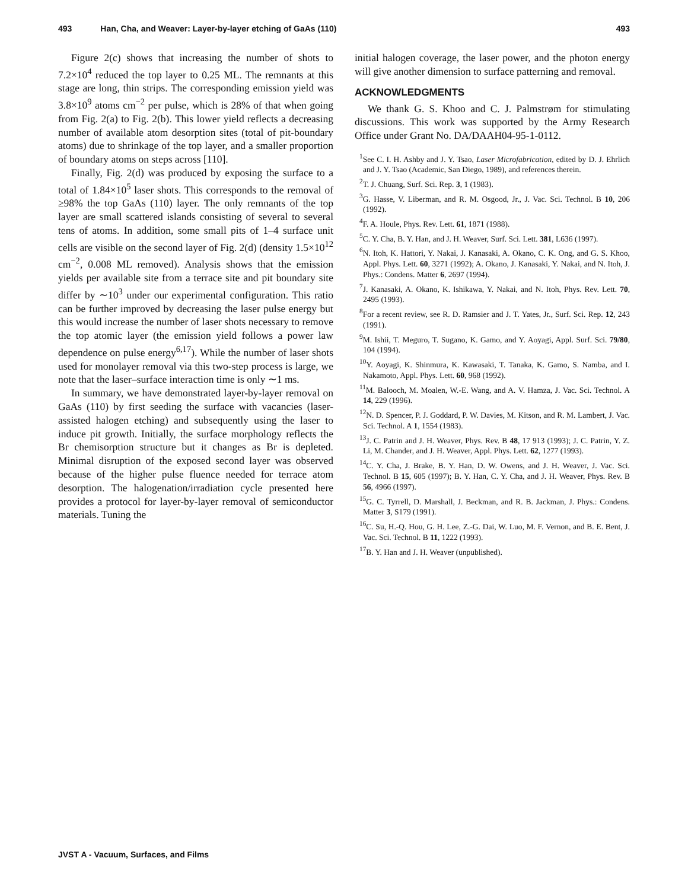493 Han, Cha, and Weaver: Layer-by-layer etching of GaAs (110) 493
Figure 2(c) shows that increasing the number of shots to 7.2×10<sup>4</sup> reduced the top layer to 0.25 ML. The remnants at this stage are long, thin strips. The corresponding emission yield was 3.8×10<sup>9</sup> atoms cm<sup>−2</sup> per pulse, which is 28% of that when going from Fig. 2(a) to Fig. 2(b). This lower yield reflects a decreasing number of available atom desorption sites (total of pit-boundary atoms) due to shrinkage of the top layer, and a smaller proportion of boundary atoms on steps across [110].
Finally, Fig. 2(d) was produced by exposing the surface to a total of 1.84×10<sup>5</sup> laser shots. This corresponds to the removal of ≥98% the top GaAs (110) layer. The only remnants of the top layer are small scattered islands consisting of several to several tens of atoms. In addition, some small pits of 1–4 surface unit cells are visible on the second layer of Fig. 2(d) (density 1.5×10<sup>12</sup> cm<sup>−2</sup>, 0.008 ML removed). Analysis shows that the emission yields per available site from a terrace site and pit boundary site differ by ∼10<sup>3</sup> under our experimental configuration. This ratio can be further improved by decreasing the laser pulse energy but this would increase the number of laser shots necessary to remove the top atomic layer (the emission yield follows a power law dependence on pulse energy<sup>6,17</sup>). While the number of laser shots used for monolayer removal via this two-step process is large, we note that the laser–surface interaction time is only ∼1 ms.
In summary, we have demonstrated layer-by-layer removal on GaAs (110) by first seeding the surface with vacancies (laser-assisted halogen etching) and subsequently using the laser to induce pit growth. Initially, the surface morphology reflects the Br chemisorption structure but it changes as Br is depleted. Minimal disruption of the exposed second layer was observed because of the higher pulse fluence needed for terrace atom desorption. The halogenation/irradiation cycle presented here provides a protocol for layer-by-layer removal of semiconductor materials. Tuning the
initial halogen coverage, the laser power, and the photon energy will give another dimension to surface patterning and removal.
ACKNOWLEDGMENTS
We thank G. S. Khoo and C. J. Palmstrøm for stimulating discussions. This work was supported by the Army Research Office under Grant No. DA/DAAH04-95-1-0112.
<sup>1</sup> See C. I. H. Ashby and J. Y. Tsao, Laser Microfabrication, edited by D. J. Ehrlich and J. Y. Tsao (Academic, San Diego, 1989), and references therein.
<sup>2</sup> T. J. Chuang, Surf. Sci. Rep. 3, 1 (1983).
<sup>3</sup> G. Hasse, V. Liberman, and R. M. Osgood, Jr., J. Vac. Sci. Technol. B 10, 206 (1992).
<sup>4</sup> F. A. Houle, Phys. Rev. Lett. 61, 1871 (1988).
<sup>5</sup> C. Y. Cha, B. Y. Han, and J. H. Weaver, Surf. Sci. Lett. 381, L636 (1997).
<sup>6</sup> N. Itoh, K. Hattori, Y. Nakai, J. Kanasaki, A. Okano, C. K. Ong, and G. S. Khoo, Appl. Phys. Lett. 60, 3271 (1992); A. Okano, J. Kanasaki, Y. Nakai, and N. Itoh, J. Phys.: Condens. Matter 6, 2697 (1994).
<sup>7</sup> J. Kanasaki, A. Okano, K. Ishikawa, Y. Nakai, and N. Itoh, Phys. Rev. Lett. 70, 2495 (1993).
<sup>8</sup> For a recent review, see R. D. Ramsier and J. T. Yates, Jr., Surf. Sci. Rep. 12, 243 (1991).
<sup>9</sup> M. Ishii, T. Meguro, T. Sugano, K. Gamo, and Y. Aoyagi, Appl. Surf. Sci. 79/80, 104 (1994).
<sup>10</sup> Y. Aoyagi, K. Shinmura, K. Kawasaki, T. Tanaka, K. Gamo, S. Namba, and I. Nakamoto, Appl. Phys. Lett. 60, 968 (1992).
<sup>11</sup> M. Balooch, M. Moalen, W.-E. Wang, and A. V. Hamza, J. Vac. Sci. Technol. A 14, 229 (1996).
<sup>12</sup>N. D. Spencer, P. J. Goddard, P. W. Davies, M. Kitson, and R. M. Lambert, J. Vac. Sci. Technol. A 1, 1554 (1983).
<sup>13</sup> J. C. Patrin and J. H. Weaver, Phys. Rev. B 48, 17 913 (1993); J. C. Patrin, Y. Z. Li, M. Chander, and J. H. Weaver, Appl. Phys. Lett. 62, 1277 (1993).
<sup>14</sup>C. Y. Cha, J. Brake, B. Y. Han, D. W. Owens, and J. H. Weaver, J. Vac. Sci. Technol. B 15, 605 (1997); B. Y. Han, C. Y. Cha, and J. H. Weaver, Phys. Rev. B 56, 4966 (1997).
<sup>15</sup> G. C. Tyrrell, D. Marshall, J. Beckman, and R. B. Jackman, J. Phys.: Condens. Matter 3, S179 (1991).
<sup>16</sup>C. Su, H.-Q. Hou, G. H. Lee, Z.-G. Dai, W. Luo, M. F. Vernon, and B. E. Bent, J. Vac. Sci. Technol. B 11, 1222 (1993).
<sup>17</sup>B. Y. Han and J. H. Weaver (unpublished).
JVST A - Vacuum, Surfaces, and Films